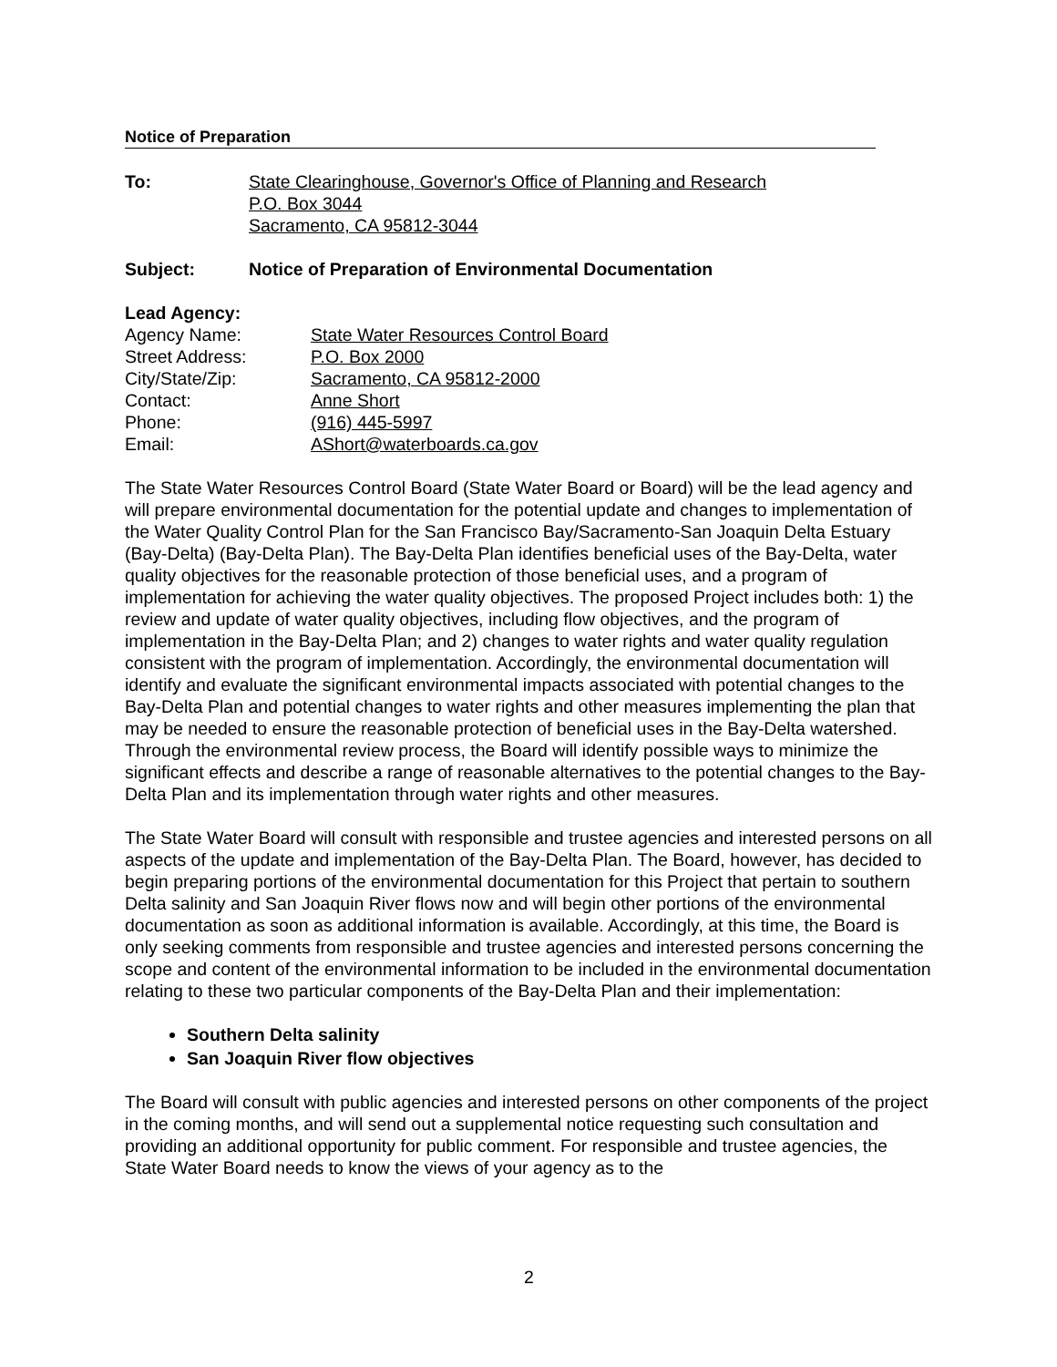Notice of Preparation
To: State Clearinghouse, Governor's Office of Planning and Research
P.O. Box 3044
Sacramento, CA 95812-3044
Subject: Notice of Preparation of Environmental Documentation
Lead Agency:
Agency Name: State Water Resources Control Board
Street Address: P.O. Box 2000
City/State/Zip: Sacramento, CA 95812-2000
Contact: Anne Short
Phone: (916) 445-5997
Email: AShort@waterboards.ca.gov
The State Water Resources Control Board (State Water Board or Board) will be the lead agency and will prepare environmental documentation for the potential update and changes to implementation of the Water Quality Control Plan for the San Francisco Bay/Sacramento-San Joaquin Delta Estuary (Bay-Delta) (Bay-Delta Plan). The Bay-Delta Plan identifies beneficial uses of the Bay-Delta, water quality objectives for the reasonable protection of those beneficial uses, and a program of implementation for achieving the water quality objectives. The proposed Project includes both: 1) the review and update of water quality objectives, including flow objectives, and the program of implementation in the Bay-Delta Plan; and 2) changes to water rights and water quality regulation consistent with the program of implementation. Accordingly, the environmental documentation will identify and evaluate the significant environmental impacts associated with potential changes to the Bay-Delta Plan and potential changes to water rights and other measures implementing the plan that may be needed to ensure the reasonable protection of beneficial uses in the Bay-Delta watershed. Through the environmental review process, the Board will identify possible ways to minimize the significant effects and describe a range of reasonable alternatives to the potential changes to the Bay-Delta Plan and its implementation through water rights and other measures.
The State Water Board will consult with responsible and trustee agencies and interested persons on all aspects of the update and implementation of the Bay-Delta Plan. The Board, however, has decided to begin preparing portions of the environmental documentation for this Project that pertain to southern Delta salinity and San Joaquin River flows now and will begin other portions of the environmental documentation as soon as additional information is available. Accordingly, at this time, the Board is only seeking comments from responsible and trustee agencies and interested persons concerning the scope and content of the environmental information to be included in the environmental documentation relating to these two particular components of the Bay-Delta Plan and their implementation:
Southern Delta salinity
San Joaquin River flow objectives
The Board will consult with public agencies and interested persons on other components of the project in the coming months, and will send out a supplemental notice requesting such consultation and providing an additional opportunity for public comment. For responsible and trustee agencies, the State Water Board needs to know the views of your agency as to the
2